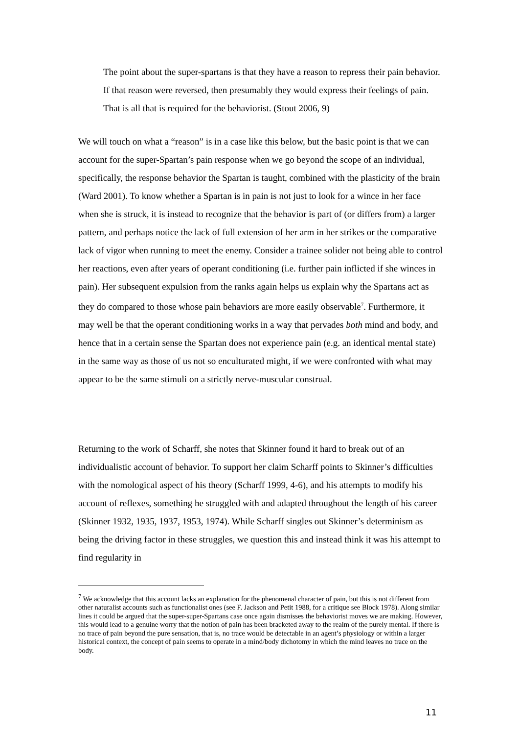The point about the super-spartans is that they have a reason to repress their pain behavior. If that reason were reversed, then presumably they would express their feelings of pain. That is all that is required for the behaviorist. (Stout 2006, 9)
We will touch on what a “reason” is in a case like this below, but the basic point is that we can account for the super-Spartan’s pain response when we go beyond the scope of an individual, specifically, the response behavior the Spartan is taught, combined with the plasticity of the brain (Ward 2001). To know whether a Spartan is in pain is not just to look for a wince in her face when she is struck, it is instead to recognize that the behavior is part of (or differs from) a larger pattern, and perhaps notice the lack of full extension of her arm in her strikes or the comparative lack of vigor when running to meet the enemy. Consider a trainee solider not being able to control her reactions, even after years of operant conditioning (i.e. further pain inflicted if she winces in pain). Her subsequent expulsion from the ranks again helps us explain why the Spartans act as they do compared to those whose pain behaviors are more easily observable<sup>7</sup>. Furthermore, it may well be that the operant conditioning works in a way that pervades both mind and body, and hence that in a certain sense the Spartan does not experience pain (e.g. an identical mental state) in the same way as those of us not so enculturated might, if we were confronted with what may appear to be the same stimuli on a strictly nerve-muscular construal.
Returning to the work of Scharff, she notes that Skinner found it hard to break out of an individualistic account of behavior. To support her claim Scharff points to Skinner’s difficulties with the nomological aspect of his theory (Scharff 1999, 4-6), and his attempts to modify his account of reflexes, something he struggled with and adapted throughout the length of his career (Skinner 1932, 1935, 1937, 1953, 1974). While Scharff singles out Skinner’s determinism as being the driving factor in these struggles, we question this and instead think it was his attempt to find regularity in
<sup>7</sup> We acknowledge that this account lacks an explanation for the phenomenal character of pain, but this is not different from other naturalist accounts such as functionalist ones (see F. Jackson and Petit 1988, for a critique see Block 1978). Along similar lines it could be argued that the super-super-Spartans case once again dismisses the behaviorist moves we are making. However, this would lead to a genuine worry that the notion of pain has been bracketed away to the realm of the purely mental. If there is no trace of pain beyond the pure sensation, that is, no trace would be detectable in an agent’s physiology or within a larger historical context, the concept of pain seems to operate in a mind/body dichotomy in which the mind leaves no trace on the body.
11